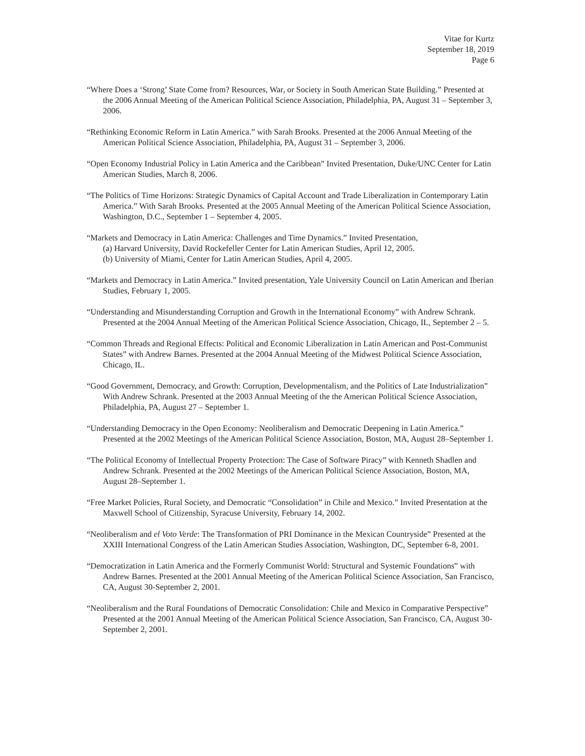Vitae for Kurtz
September 18, 2019
Page 6
“Where Does a ‘Strong’ State Come from? Resources, War, or Society in South American State Building.” Presented at the 2006 Annual Meeting of the American Political Science Association, Philadelphia, PA, August 31 – September 3, 2006.
“Rethinking Economic Reform in Latin America.” with Sarah Brooks. Presented at the 2006 Annual Meeting of the American Political Science Association, Philadelphia, PA, August 31 – September 3, 2006.
“Open Economy Industrial Policy in Latin America and the Caribbean” Invited Presentation, Duke/UNC Center for Latin American Studies, March 8, 2006.
“The Politics of Time Horizons: Strategic Dynamics of Capital Account and Trade Liberalization in Contemporary Latin America.” With Sarah Brooks. Presented at the 2005 Annual Meeting of the American Political Science Association, Washington, D.C., September 1 – September 4, 2005.
“Markets and Democracy in Latin America: Challenges and Time Dynamics.” Invited Presentation,
(a) Harvard University, David Rockefeller Center for Latin American Studies, April 12, 2005.
(b) University of Miami, Center for Latin American Studies, April 4, 2005.
“Markets and Democracy in Latin America.” Invited presentation, Yale University Council on Latin American and Iberian Studies, February 1, 2005.
“Understanding and Misunderstanding Corruption and Growth in the International Economy” with Andrew Schrank. Presented at the 2004 Annual Meeting of the American Political Science Association, Chicago, IL, September 2 – 5.
“Common Threads and Regional Effects: Political and Economic Liberalization in Latin American and Post-Communist States” with Andrew Barnes. Presented at the 2004 Annual Meeting of the Midwest Political Science Association, Chicago, IL.
“Good Government, Democracy, and Growth: Corruption, Developmentalism, and the Politics of Late Industrialization” With Andrew Schrank. Presented at the 2003 Annual Meeting of the the American Political Science Association, Philadelphia, PA, August 27 – September 1.
“Understanding Democracy in the Open Economy: Neoliberalism and Democratic Deepening in Latin America.” Presented at the 2002 Meetings of the American Political Science Association, Boston, MA, August 28–September 1.
“The Political Economy of Intellectual Property Protection: The Case of Software Piracy” with Kenneth Shadlen and Andrew Schrank. Presented at the 2002 Meetings of the American Political Science Association, Boston, MA, August 28–September 1.
“Free Market Policies, Rural Society, and Democratic “Consolidation” in Chile and Mexico.” Invited Presentation at the Maxwell School of Citizenship, Syracuse University, February 14, 2002.
“Neoliberalism and el Voto Verde: The Transformation of PRI Dominance in the Mexican Countryside” Presented at the XXIII International Congress of the Latin American Studies Association, Washington, DC, September 6-8, 2001.
“Democratization in Latin America and the Formerly Communist World: Structural and Systemic Foundations” with Andrew Barnes. Presented at the 2001 Annual Meeting of the American Political Science Association, San Francisco, CA, August 30-September 2, 2001.
“Neoliberalism and the Rural Foundations of Democratic Consolidation: Chile and Mexico in Comparative Perspective” Presented at the 2001 Annual Meeting of the American Political Science Association, San Francisco, CA, August 30-September 2, 2001.